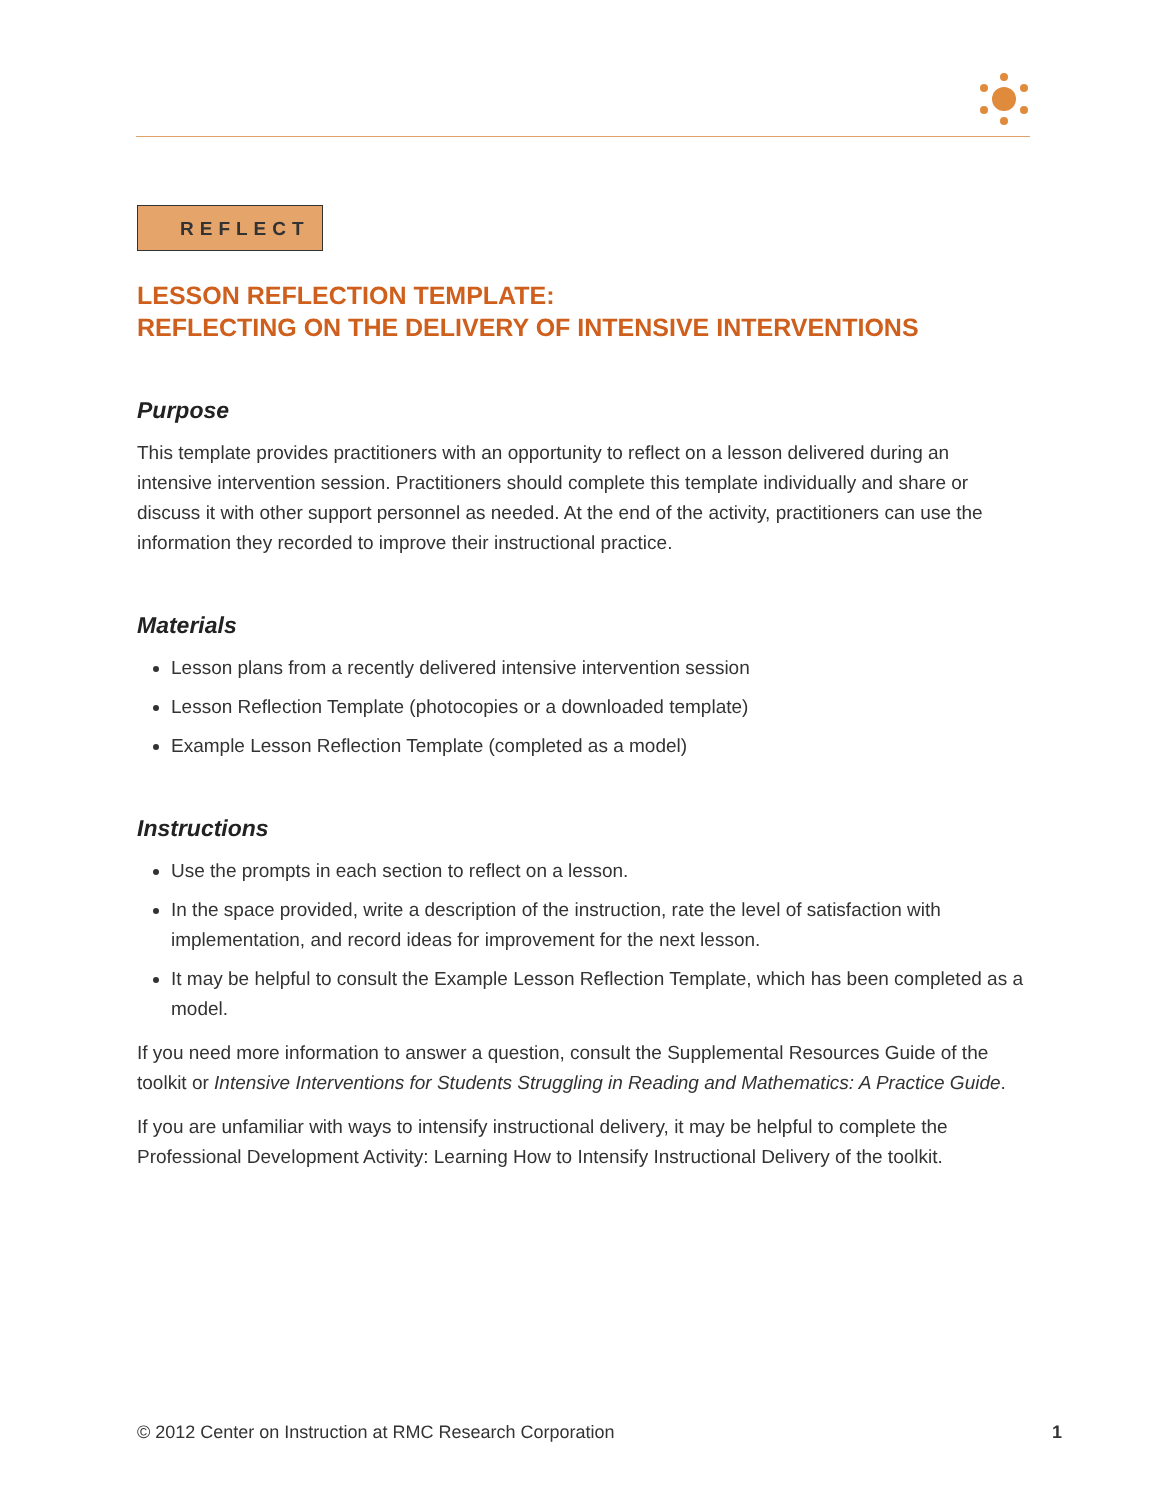REFLECT
LESSON REFLECTION TEMPLATE:
REFLECTING ON THE DELIVERY OF INTENSIVE INTERVENTIONS
Purpose
This template provides practitioners with an opportunity to reflect on a lesson delivered during an intensive intervention session. Practitioners should complete this template individually and share or discuss it with other support personnel as needed. At the end of the activity, practitioners can use the information they recorded to improve their instructional practice.
Materials
Lesson plans from a recently delivered intensive intervention session
Lesson Reflection Template (photocopies or a downloaded template)
Example Lesson Reflection Template (completed as a model)
Instructions
Use the prompts in each section to reflect on a lesson.
In the space provided, write a description of the instruction, rate the level of satisfaction with implementation, and record ideas for improvement for the next lesson.
It may be helpful to consult the Example Lesson Reflection Template, which has been completed as a model.
If you need more information to answer a question, consult the Supplemental Resources Guide of the toolkit or Intensive Interventions for Students Struggling in Reading and Mathematics: A Practice Guide.
If you are unfamiliar with ways to intensify instructional delivery, it may be helpful to complete the Professional Development Activity: Learning How to Intensify Instructional Delivery of the toolkit.
© 2012 Center on Instruction at RMC Research Corporation 1